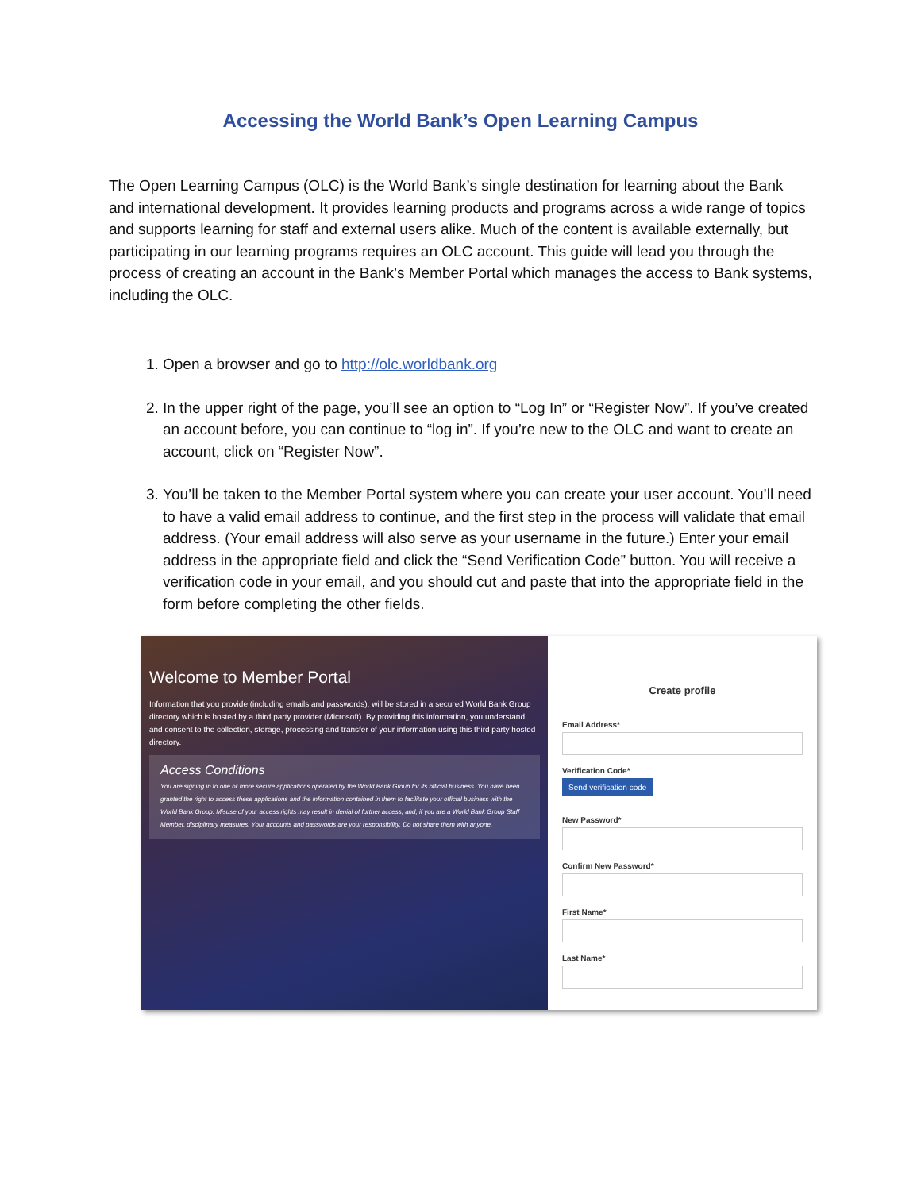Accessing the World Bank’s Open Learning Campus
The Open Learning Campus (OLC) is the World Bank’s single destination for learning about the Bank and international development. It provides learning products and programs across a wide range of topics and supports learning for staff and external users alike. Much of the content is available externally, but participating in our learning programs requires an OLC account. This guide will lead you through the process of creating an account in the Bank’s Member Portal which manages the access to Bank systems, including the OLC.
1. Open a browser and go to http://olc.worldbank.org
2. In the upper right of the page, you’ll see an option to “Log In” or “Register Now”. If you’ve created an account before, you can continue to “log in”. If you’re new to the OLC and want to create an account, click on “Register Now”.
3. You’ll be taken to the Member Portal system where you can create your user account. You’ll need to have a valid email address to continue, and the first step in the process will validate that email address. (Your email address will also serve as your username in the future.) Enter your email address in the appropriate field and click the “Send Verification Code” button. You will receive a verification code in your email, and you should cut and paste that into the appropriate field in the form before completing the other fields.
Welcome to Member Portal
Information that you provide (including emails and passwords), will be stored in a secured World Bank Group directory which is hosted by a third party provider (Microsoft). By providing this information, you understand and consent to the collection, storage, processing and transfer of your information using this third party hosted directory.
Access Conditions
You are signing in to one or more secure applications operated by the World Bank Group for its official business. You have been granted the right to access these applications and the information contained in them to facilitate your official business with the World Bank Group. Misuse of your access rights may result in denial of further access, and, if you are a World Bank Group Staff Member, disciplinary measures. Your accounts and passwords are your responsibility. Do not share them with anyone.
Create profile
Email Address*
Verification Code*
Send verification code
New Password*
Confirm New Password*
First Name*
Last Name*